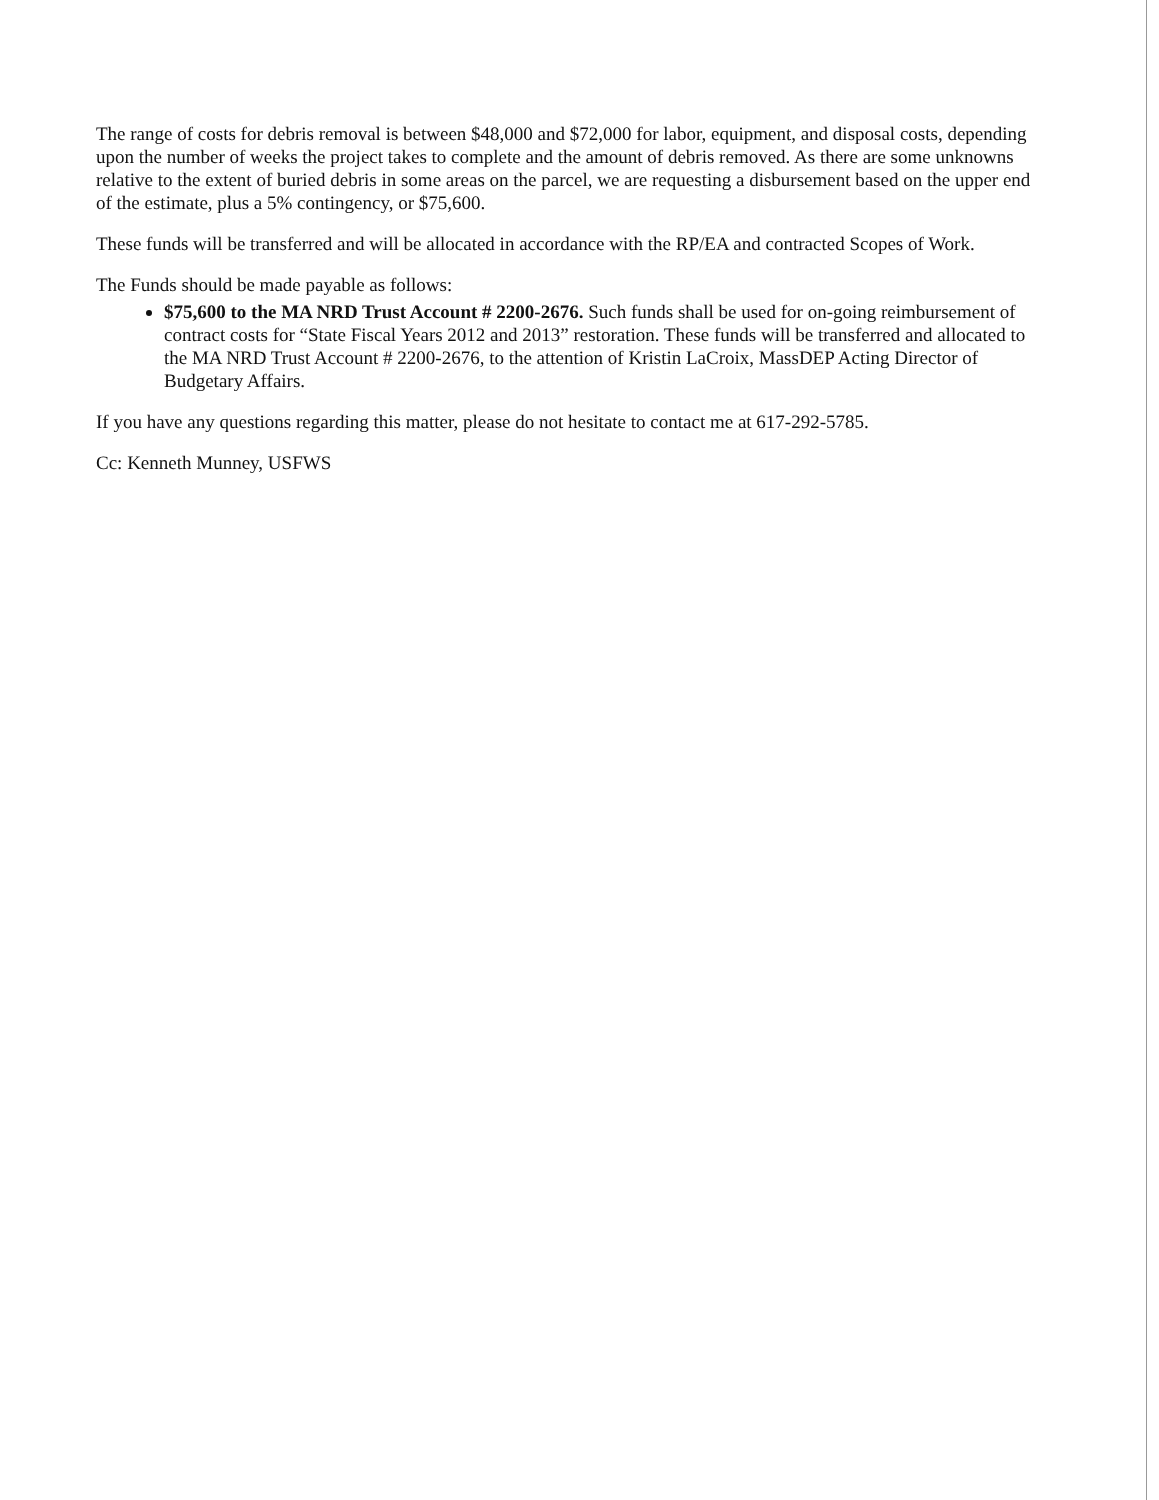The range of costs for debris removal is between $48,000 and $72,000 for labor, equipment, and disposal costs, depending upon the number of weeks the project takes to complete and the amount of debris removed. As there are some unknowns relative to the extent of buried debris in some areas on the parcel, we are requesting a disbursement based on the upper end of the estimate, plus a 5% contingency, or $75,600.
These funds will be transferred and will be allocated in accordance with the RP/EA and contracted Scopes of Work.
The Funds should be made payable as follows:
$75,600 to the MA NRD Trust Account # 2200-2676. Such funds shall be used for on-going reimbursement of contract costs for “State Fiscal Years 2012 and 2013” restoration. These funds will be transferred and allocated to the MA NRD Trust Account # 2200-2676, to the attention of Kristin LaCroix, MassDEP Acting Director of Budgetary Affairs.
If you have any questions regarding this matter, please do not hesitate to contact me at 617-292-5785.
Cc: Kenneth Munney, USFWS